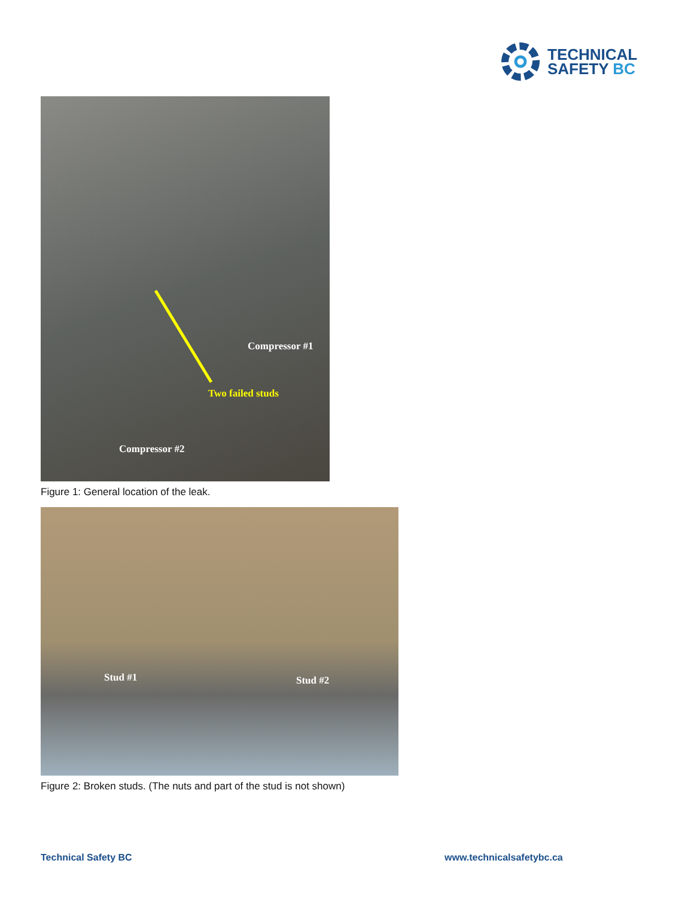TECHNICAL
SAFETY BC
Compressor #1
Two failed studs
Compressor #2
Figure 1: General location of the leak.
Stud #1 Stud #2
Figure 2: Broken studs. (The nuts and part of the stud is not shown)
Technical Safety BC www.technicalsafetybc.ca